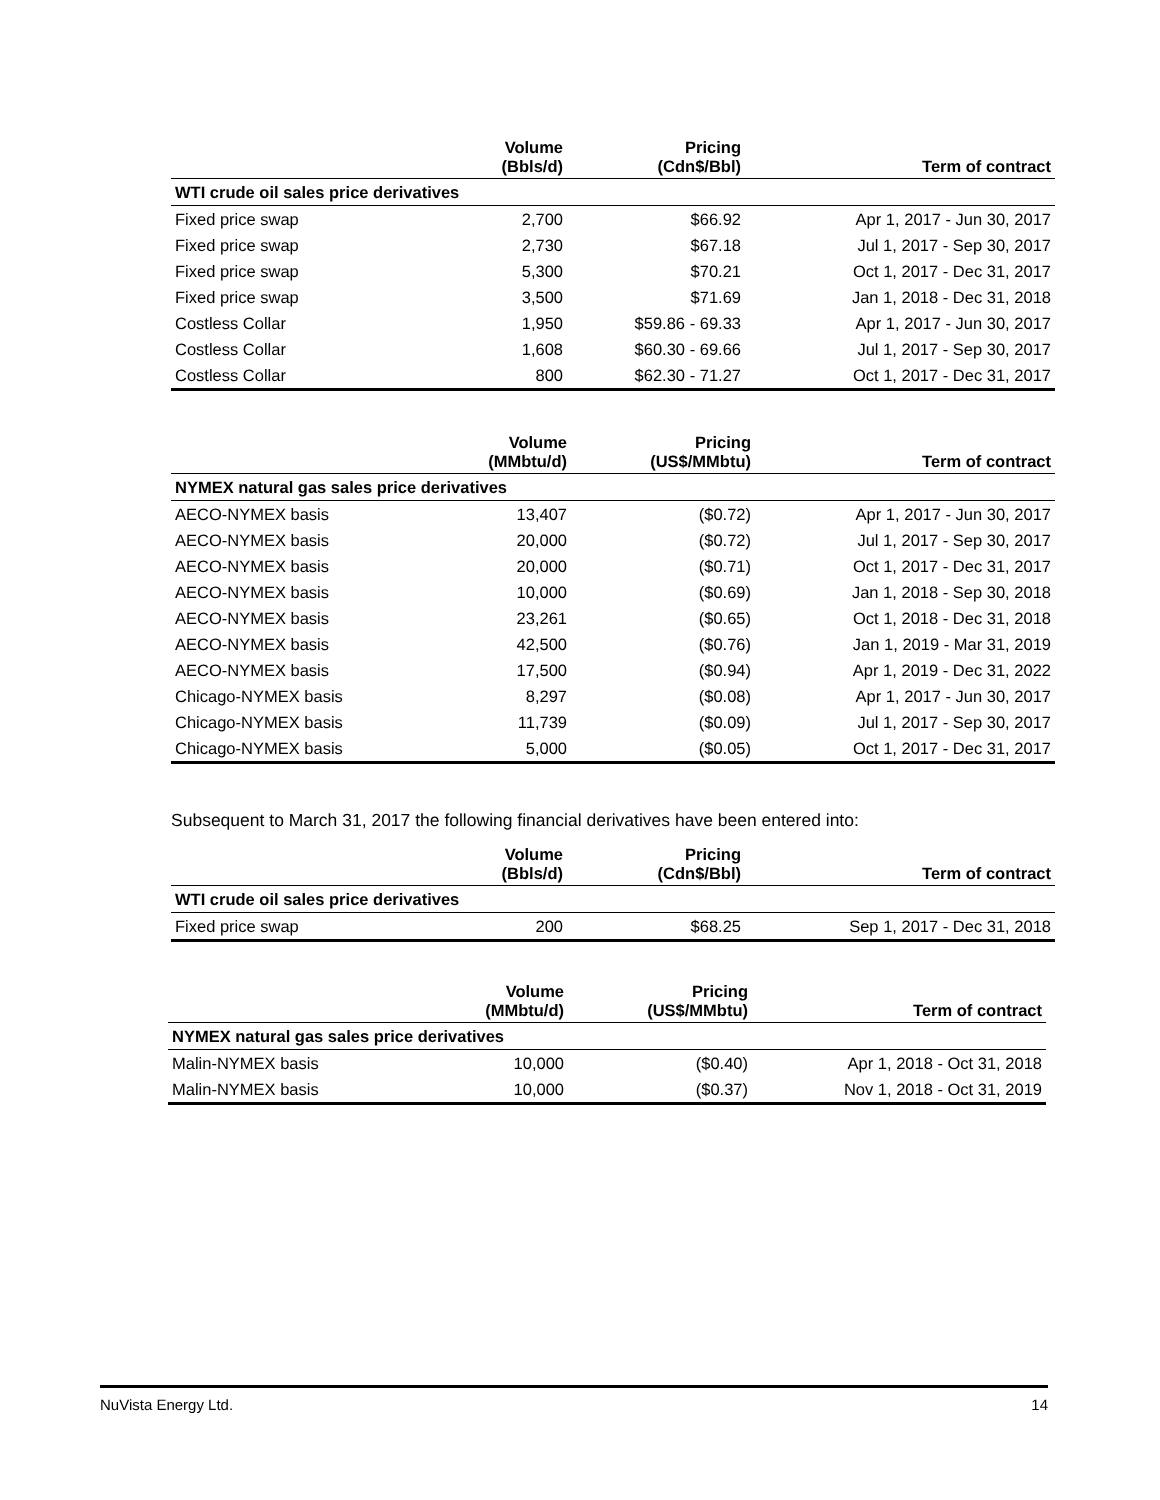| | Volume (Bbls/d) | Pricing (Cdn$/Bbl) | Term of contract |
| --- | --- | --- | --- |
| WTI crude oil sales price derivatives | | | |
| Fixed price swap | 2,700 | $66.92 | Apr 1, 2017 - Jun 30, 2017 |
| Fixed price swap | 2,730 | $67.18 | Jul 1, 2017 - Sep 30, 2017 |
| Fixed price swap | 5,300 | $70.21 | Oct 1, 2017 - Dec 31, 2017 |
| Fixed price swap | 3,500 | $71.69 | Jan 1, 2018 - Dec 31, 2018 |
| Costless Collar | 1,950 | $59.86 - 69.33 | Apr 1, 2017 - Jun 30, 2017 |
| Costless Collar | 1,608 | $60.30 - 69.66 | Jul 1, 2017 - Sep 30, 2017 |
| Costless Collar | 800 | $62.30 - 71.27 | Oct 1, 2017 - Dec 31, 2017 |
| | Volume (MMbtu/d) | Pricing (US$/MMbtu) | Term of contract |
| --- | --- | --- | --- |
| NYMEX natural gas sales price derivatives | | | |
| AECO-NYMEX basis | 13,407 | ($0.72) | Apr 1, 2017 - Jun 30, 2017 |
| AECO-NYMEX basis | 20,000 | ($0.72) | Jul 1, 2017 - Sep 30, 2017 |
| AECO-NYMEX basis | 20,000 | ($0.71) | Oct 1, 2017 - Dec 31, 2017 |
| AECO-NYMEX basis | 10,000 | ($0.69) | Jan 1, 2018 - Sep 30, 2018 |
| AECO-NYMEX basis | 23,261 | ($0.65) | Oct 1, 2018 - Dec 31, 2018 |
| AECO-NYMEX basis | 42,500 | ($0.76) | Jan 1, 2019 - Mar 31, 2019 |
| AECO-NYMEX basis | 17,500 | ($0.94) | Apr 1, 2019 - Dec 31, 2022 |
| Chicago-NYMEX basis | 8,297 | ($0.08) | Apr 1, 2017 - Jun 30, 2017 |
| Chicago-NYMEX basis | 11,739 | ($0.09) | Jul 1, 2017 - Sep 30, 2017 |
| Chicago-NYMEX basis | 5,000 | ($0.05) | Oct 1, 2017 - Dec 31, 2017 |
Subsequent to March 31, 2017 the following financial derivatives have been entered into:
| | Volume (Bbls/d) | Pricing (Cdn$/Bbl) | Term of contract |
| --- | --- | --- | --- |
| WTI crude oil sales price derivatives | | | |
| Fixed price swap | 200 | $68.25 | Sep 1, 2017 - Dec 31, 2018 |
| | Volume (MMbtu/d) | Pricing (US$/MMbtu) | Term of contract |
| --- | --- | --- | --- |
| NYMEX natural gas sales price derivatives | | | |
| Malin-NYMEX basis | 10,000 | ($0.40) | Apr 1, 2018 - Oct 31, 2018 |
| Malin-NYMEX basis | 10,000 | ($0.37) | Nov 1, 2018 - Oct 31, 2019 |
NuVista Energy Ltd. 14